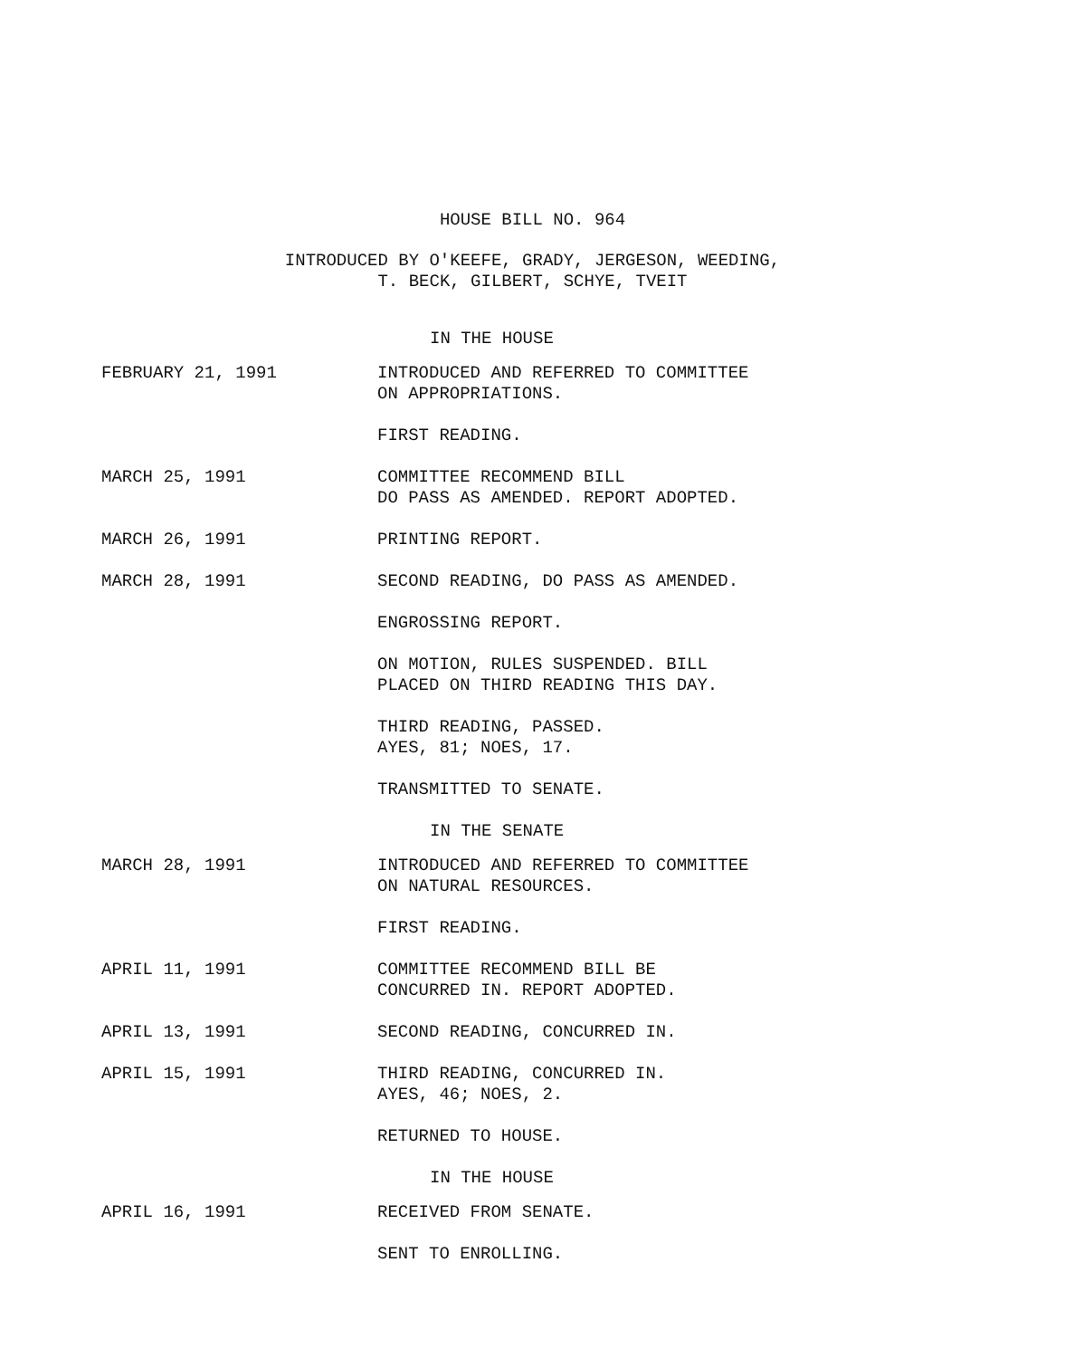HOUSE BILL NO. 964
INTRODUCED BY O'KEEFE, GRADY, JERGESON, WEEDING,
T. BECK, GILBERT, SCHYE, TVEIT
IN THE HOUSE
FEBRUARY 21, 1991 INTRODUCED AND REFERRED TO COMMITTEE
ON APPROPRIATIONS.
FIRST READING.
MARCH 25, 1991 COMMITTEE RECOMMEND BILL
DO PASS AS AMENDED. REPORT ADOPTED.
MARCH 26, 1991 PRINTING REPORT.
MARCH 28, 1991 SECOND READING, DO PASS AS AMENDED.
ENGROSSING REPORT.
ON MOTION, RULES SUSPENDED. BILL
PLACED ON THIRD READING THIS DAY.
THIRD READING, PASSED.
AYES, 81; NOES, 17.
TRANSMITTED TO SENATE.
IN THE SENATE
MARCH 28, 1991 INTRODUCED AND REFERRED TO COMMITTEE
ON NATURAL RESOURCES.
FIRST READING.
APRIL 11, 1991 COMMITTEE RECOMMEND BILL BE
CONCURRED IN. REPORT ADOPTED.
APRIL 13, 1991 SECOND READING, CONCURRED IN.
APRIL 15, 1991 THIRD READING, CONCURRED IN.
AYES, 46; NOES, 2.
RETURNED TO HOUSE.
IN THE HOUSE
APRIL 16, 1991 RECEIVED FROM SENATE.
SENT TO ENROLLING.